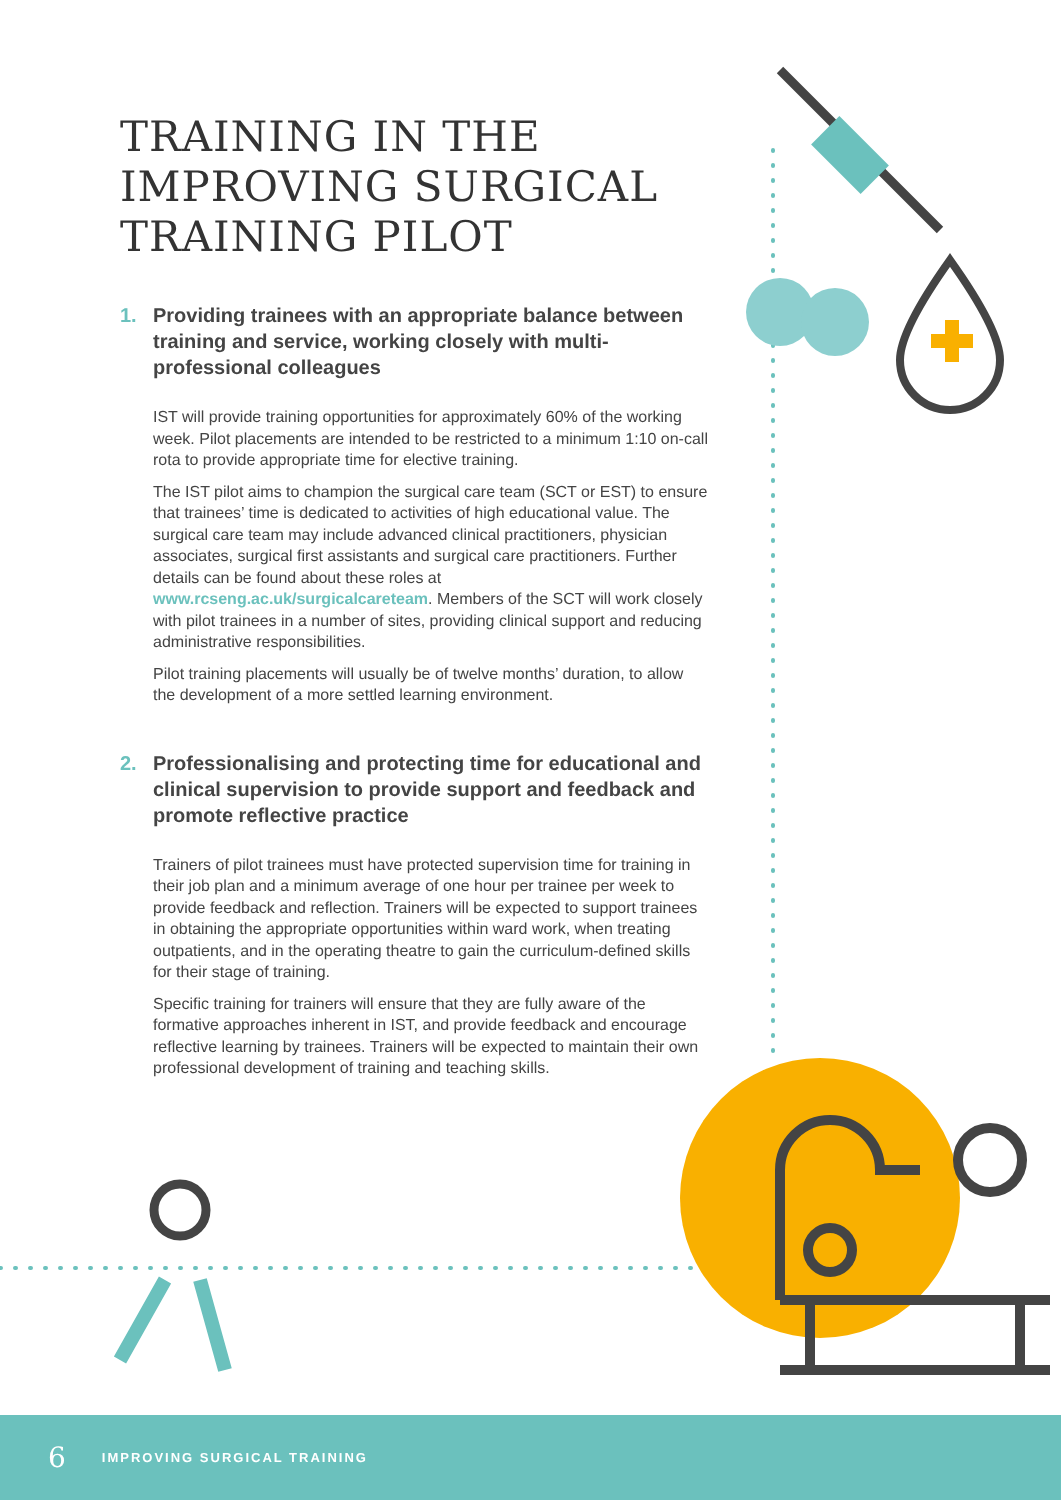TRAINING IN THE IMPROVING SURGICAL TRAINING PILOT
1. Providing trainees with an appropriate balance between training and service, working closely with multi-professional colleagues
IST will provide training opportunities for approximately 60% of the working week. Pilot placements are intended to be restricted to a minimum 1:10 on-call rota to provide appropriate time for elective training.
The IST pilot aims to champion the surgical care team (SCT or EST) to ensure that trainees’ time is dedicated to activities of high educational value. The surgical care team may include advanced clinical practitioners, physician associates, surgical first assistants and surgical care practitioners. Further details can be found about these roles at www.rcseng.ac.uk/surgicalcareteam. Members of the SCT will work closely with pilot trainees in a number of sites, providing clinical support and reducing administrative responsibilities.
Pilot training placements will usually be of twelve months’ duration, to allow the development of a more settled learning environment.
2. Professionalising and protecting time for educational and clinical supervision to provide support and feedback and promote reflective practice
Trainers of pilot trainees must have protected supervision time for training in their job plan and a minimum average of one hour per trainee per week to provide feedback and reflection. Trainers will be expected to support trainees in obtaining the appropriate opportunities within ward work, when treating outpatients, and in the operating theatre to gain the curriculum-defined skills for their stage of training.
Specific training for trainers will ensure that they are fully aware of the formative approaches inherent in IST, and provide feedback and encourage reflective learning by trainees. Trainers will be expected to maintain their own professional development of training and teaching skills.
6 IMPROVING SURGICAL TRAINING